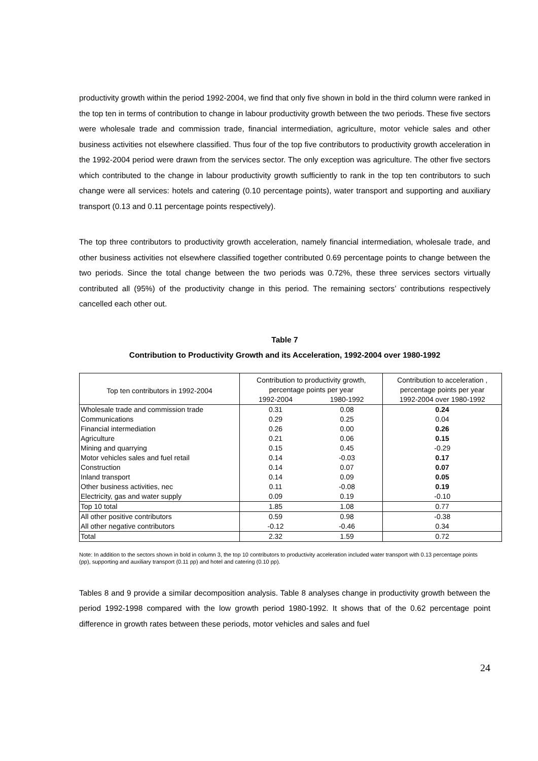productivity growth within the period 1992-2004, we find that only five shown in bold in the third column were ranked in the top ten in terms of contribution to change in labour productivity growth between the two periods. These five sectors were wholesale trade and commission trade, financial intermediation, agriculture, motor vehicle sales and other business activities not elsewhere classified. Thus four of the top five contributors to productivity growth acceleration in the 1992-2004 period were drawn from the services sector. The only exception was agriculture. The other five sectors which contributed to the change in labour productivity growth sufficiently to rank in the top ten contributors to such change were all services: hotels and catering (0.10 percentage points), water transport and supporting and auxiliary transport (0.13 and 0.11 percentage points respectively).
The top three contributors to productivity growth acceleration, namely financial intermediation, wholesale trade, and other business activities not elsewhere classified together contributed 0.69 percentage points to change between the two periods. Since the total change between the two periods was 0.72%, these three services sectors virtually contributed all (95%) of the productivity change in this period. The remaining sectors’ contributions respectively cancelled each other out.
Table 7
Contribution to Productivity Growth and its Acceleration, 1992-2004 over 1980-1992
| Top ten contributors in 1992-2004 | Contribution to productivity growth, percentage points per year | | Contribution to acceleration , percentage points per year |
| --- | --- | --- | --- |
| | 1992-2004 | 1980-1992 | 1992-2004 over 1980-1992 |
| Wholesale trade and commission trade | 0.31 | 0.08 | 0.24 |
| Communications | 0.29 | 0.25 | 0.04 |
| Financial intermediation | 0.26 | 0.00 | 0.26 |
| Agriculture | 0.21 | 0.06 | 0.15 |
| Mining and quarrying | 0.15 | 0.45 | -0.29 |
| Motor vehicles sales and fuel retail | 0.14 | -0.03 | 0.17 |
| Construction | 0.14 | 0.07 | 0.07 |
| Inland transport | 0.14 | 0.09 | 0.05 |
| Other business activities, nec | 0.11 | -0.08 | 0.19 |
| Electricity, gas and water supply | 0.09 | 0.19 | -0.10 |
| Top 10 total | 1.85 | 1.08 | 0.77 |
| All other positive contributors | 0.59 | 0.98 | -0.38 |
| All other negative contributors | -0.12 | -0.46 | 0.34 |
| Total | 2.32 | 1.59 | 0.72 |
Note: In addition to the sectors shown in bold in column 3, the top 10 contributors to productivity acceleration included water transport with 0.13 percentage points (pp), supporting and auxiliary transport (0.11 pp) and hotel and catering (0.10 pp).
Tables 8 and 9 provide a similar decomposition analysis. Table 8 analyses change in productivity growth between the period 1992-1998 compared with the low growth period 1980-1992. It shows that of the 0.62 percentage point difference in growth rates between these periods, motor vehicles and sales and fuel
24